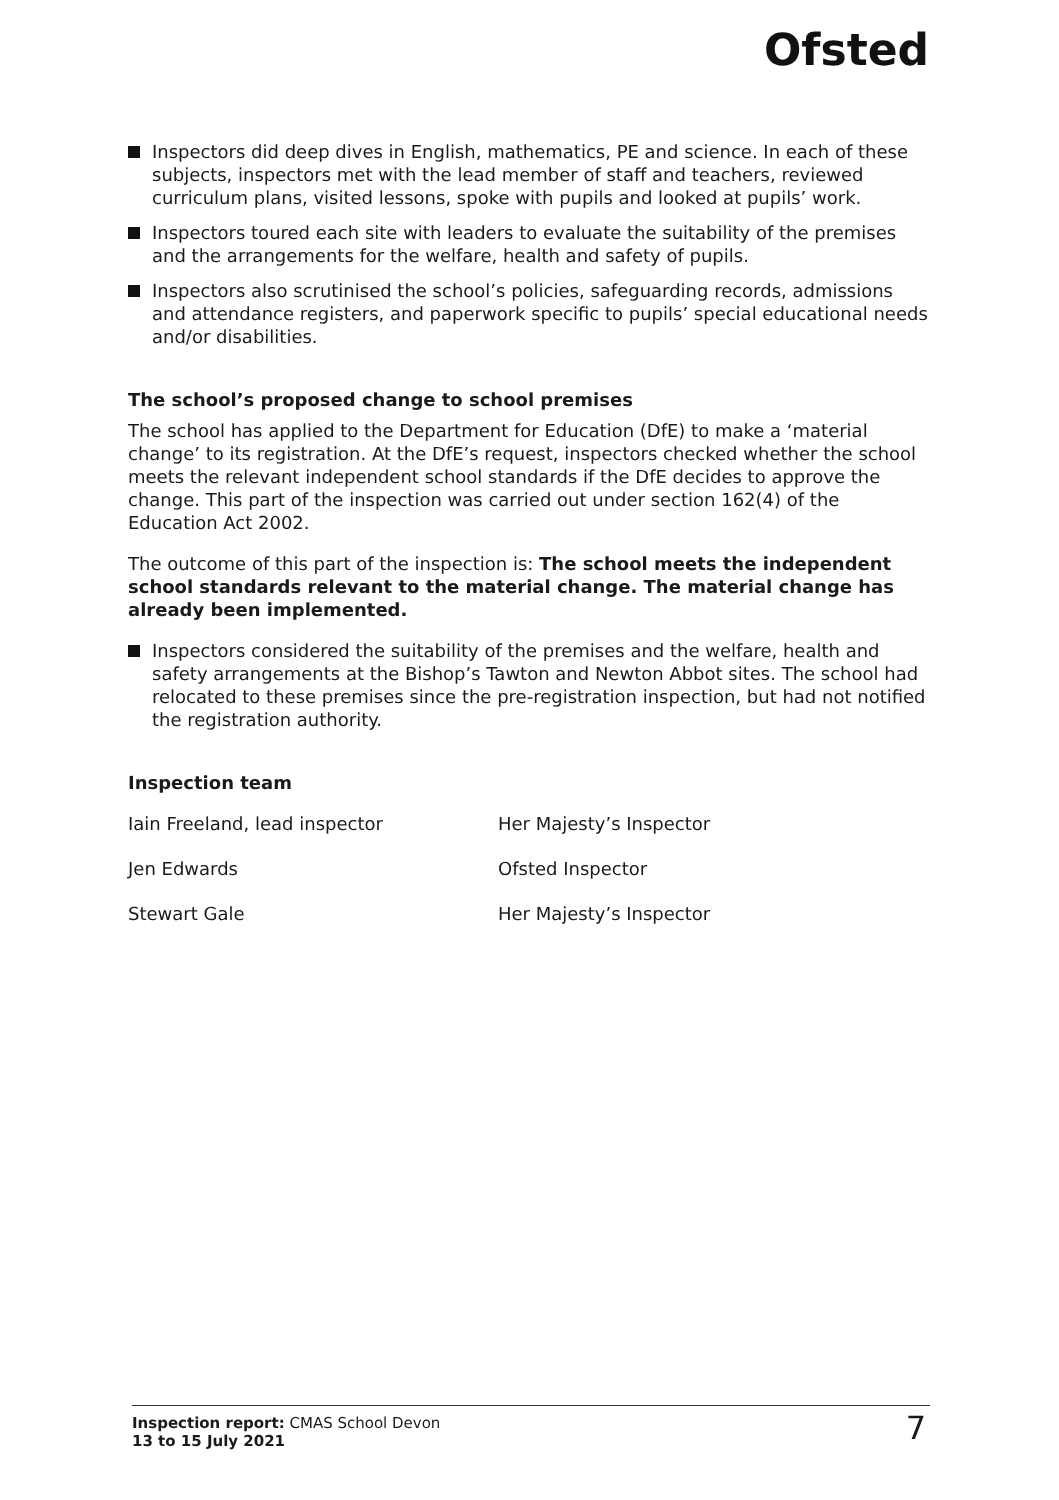Ofsted
Inspectors did deep dives in English, mathematics, PE and science. In each of these subjects, inspectors met with the lead member of staff and teachers, reviewed curriculum plans, visited lessons, spoke with pupils and looked at pupils’ work.
Inspectors toured each site with leaders to evaluate the suitability of the premises and the arrangements for the welfare, health and safety of pupils.
Inspectors also scrutinised the school’s policies, safeguarding records, admissions and attendance registers, and paperwork specific to pupils’ special educational needs and/or disabilities.
The school’s proposed change to school premises
The school has applied to the Department for Education (DfE) to make a ‘material change’ to its registration. At the DfE’s request, inspectors checked whether the school meets the relevant independent school standards if the DfE decides to approve the change. This part of the inspection was carried out under section 162(4) of the Education Act 2002.
The outcome of this part of the inspection is: The school meets the independent school standards relevant to the material change. The material change has already been implemented.
Inspectors considered the suitability of the premises and the welfare, health and safety arrangements at the Bishop’s Tawton and Newton Abbot sites. The school had relocated to these premises since the pre-registration inspection, but had not notified the registration authority.
Inspection team
| Iain Freeland, lead inspector | Her Majesty’s Inspector |
| Jen Edwards | Ofsted Inspector |
| Stewart Gale | Her Majesty’s Inspector |
Inspection report: CMAS School Devon
13 to 15 July 2021
7